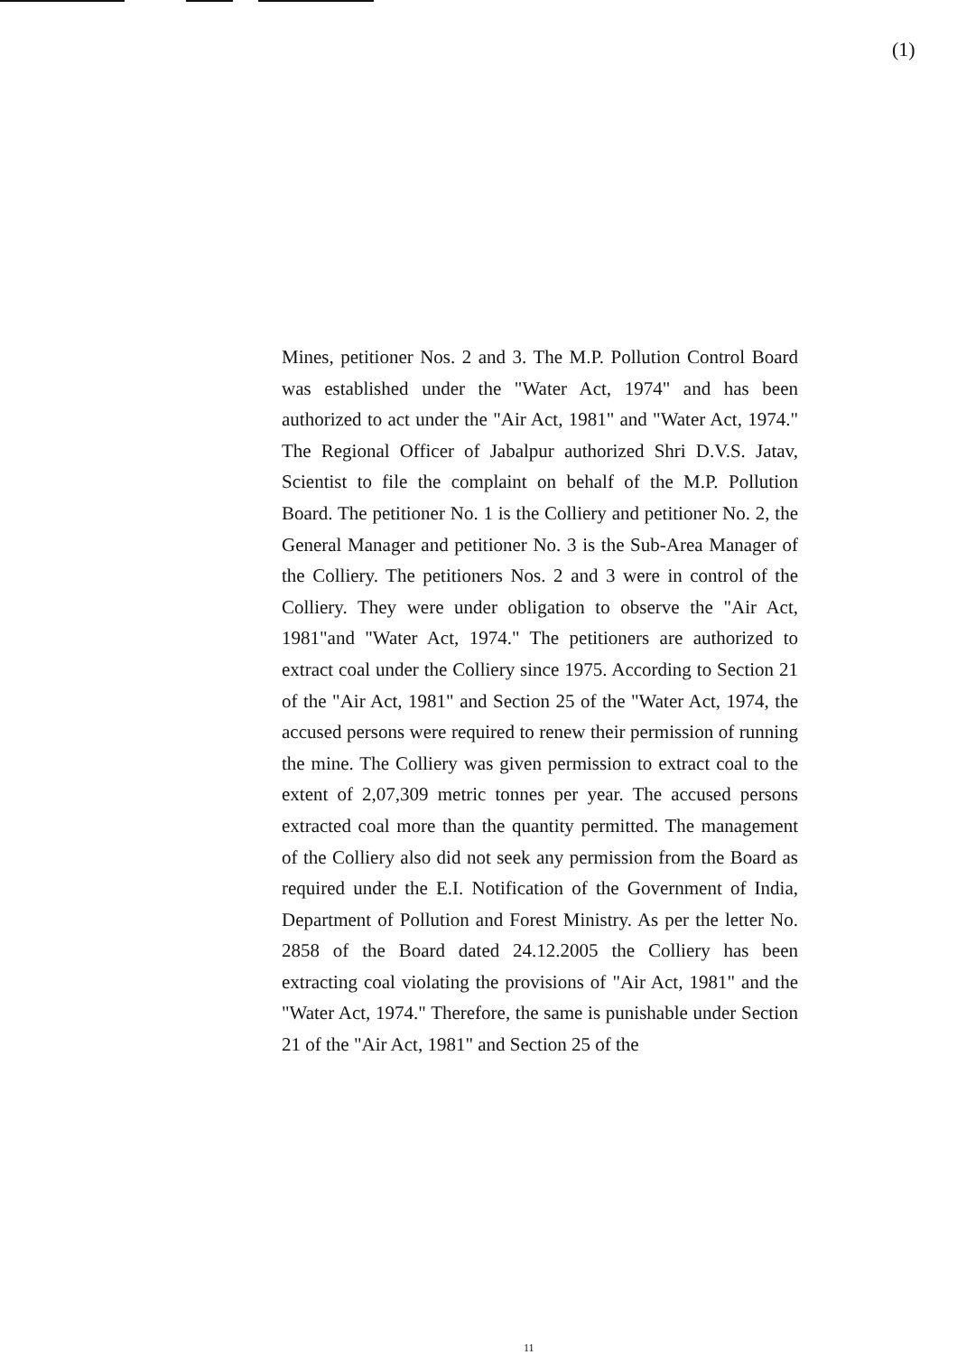(1)
Mines, petitioner Nos. 2 and 3. The M.P. Pollution Control Board was established under the "Water Act, 1974" and has been authorized to act under the "Air Act, 1981" and "Water Act, 1974." The Regional Officer of Jabalpur authorized Shri D.V.S. Jatav, Scientist to file the complaint on behalf of the M.P. Pollution Board. The petitioner No. 1 is the Colliery and petitioner No. 2, the General Manager and petitioner No. 3 is the Sub-Area Manager of the Colliery. The petitioners Nos. 2 and 3 were in control of the Colliery. They were under obligation to observe the "Air Act, 1981"and "Water Act, 1974." The petitioners are authorized to extract coal under the Colliery since 1975. According to Section 21 of the "Air Act, 1981" and Section 25 of the "Water Act, 1974, the accused persons were required to renew their permission of running the mine. The Colliery was given permission to extract coal to the extent of 2,07,309 metric tonnes per year. The accused persons extracted coal more than the quantity permitted. The management of the Colliery also did not seek any permission from the Board as required under the E.I. Notification of the Government of India, Department of Pollution and Forest Ministry. As per the letter No. 2858 of the Board dated 24.12.2005 the Colliery has been extracting coal violating the provisions of "Air Act, 1981" and the "Water Act, 1974." Therefore, the same is punishable under Section 21 of the "Air Act, 1981" and Section 25 of the
11